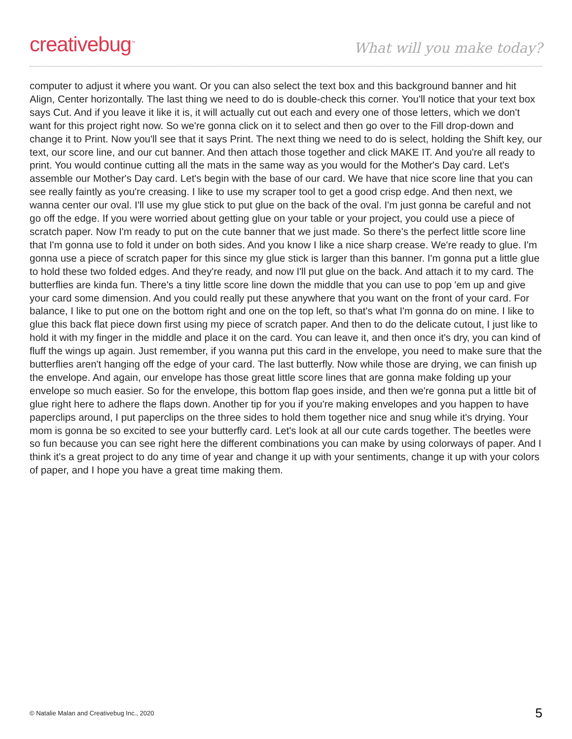creativebug<sup>™</sup>
What will you make today?
computer to adjust it where you want. Or you can also select the text box and this background banner and hit Align, Center horizontally. The last thing we need to do is double-check this corner. You'll notice that your text box says Cut. And if you leave it like it is, it will actually cut out each and every one of those letters, which we don't want for this project right now. So we're gonna click on it to select and then go over to the Fill drop-down and change it to Print. Now you'll see that it says Print. The next thing we need to do is select, holding the Shift key, our text, our score line, and our cut banner. And then attach those together and click MAKE IT. And you're all ready to print. You would continue cutting all the mats in the same way as you would for the Mother's Day card. Let's assemble our Mother's Day card. Let's begin with the base of our card. We have that nice score line that you can see really faintly as you're creasing. I like to use my scraper tool to get a good crisp edge. And then next, we wanna center our oval. I'll use my glue stick to put glue on the back of the oval. I'm just gonna be careful and not go off the edge. If you were worried about getting glue on your table or your project, you could use a piece of scratch paper. Now I'm ready to put on the cute banner that we just made. So there's the perfect little score line that I'm gonna use to fold it under on both sides. And you know I like a nice sharp crease. We're ready to glue. I'm gonna use a piece of scratch paper for this since my glue stick is larger than this banner. I'm gonna put a little glue to hold these two folded edges. And they're ready, and now I'll put glue on the back. And attach it to my card. The butterflies are kinda fun. There's a tiny little score line down the middle that you can use to pop 'em up and give your card some dimension. And you could really put these anywhere that you want on the front of your card. For balance, I like to put one on the bottom right and one on the top left, so that's what I'm gonna do on mine. I like to glue this back flat piece down first using my piece of scratch paper. And then to do the delicate cutout, I just like to hold it with my finger in the middle and place it on the card. You can leave it, and then once it's dry, you can kind of fluff the wings up again. Just remember, if you wanna put this card in the envelope, you need to make sure that the butterflies aren't hanging off the edge of your card. The last butterfly. Now while those are drying, we can finish up the envelope. And again, our envelope has those great little score lines that are gonna make folding up your envelope so much easier. So for the envelope, this bottom flap goes inside, and then we're gonna put a little bit of glue right here to adhere the flaps down. Another tip for you if you're making envelopes and you happen to have paperclips around, I put paperclips on the three sides to hold them together nice and snug while it's drying. Your mom is gonna be so excited to see your butterfly card. Let's look at all our cute cards together. The beetles were so fun because you can see right here the different combinations you can make by using colorways of paper. And I think it's a great project to do any time of year and change it up with your sentiments, change it up with your colors of paper, and I hope you have a great time making them.
© Natalie Malan and Creativebug Inc., 2020 5